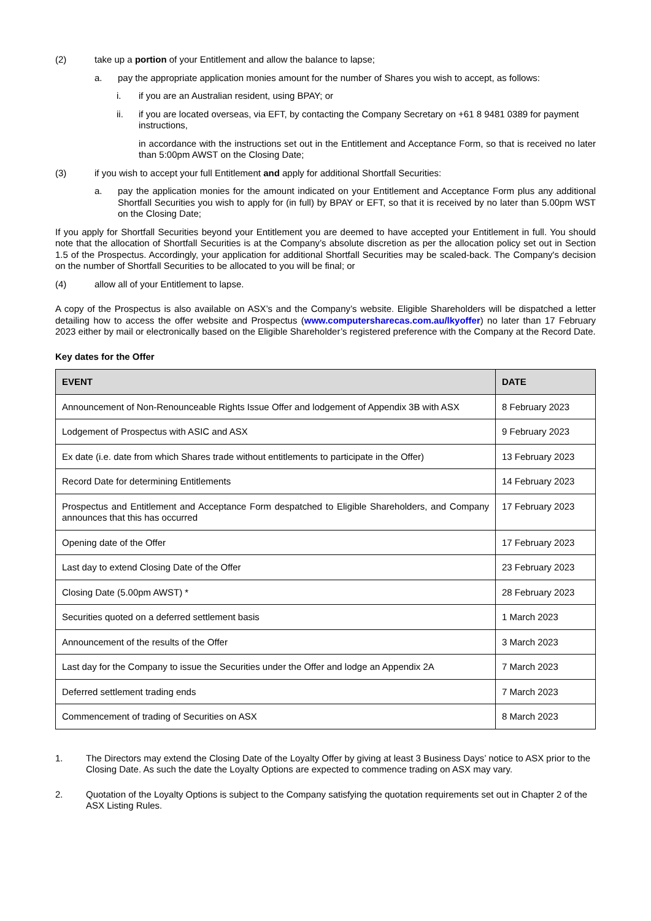(2) take up a portion of your Entitlement and allow the balance to lapse;
a. pay the appropriate application monies amount for the number of Shares you wish to accept, as follows:
i. if you are an Australian resident, using BPAY; or
ii. if you are located overseas, via EFT, by contacting the Company Secretary on +61 8 9481 0389 for payment instructions,
in accordance with the instructions set out in the Entitlement and Acceptance Form, so that is received no later than 5:00pm AWST on the Closing Date;
(3) if you wish to accept your full Entitlement and apply for additional Shortfall Securities:
a. pay the application monies for the amount indicated on your Entitlement and Acceptance Form plus any additional Shortfall Securities you wish to apply for (in full) by BPAY or EFT, so that it is received by no later than 5.00pm WST on the Closing Date;
If you apply for Shortfall Securities beyond your Entitlement you are deemed to have accepted your Entitlement in full. You should note that the allocation of Shortfall Securities is at the Company’s absolute discretion as per the allocation policy set out in Section 1.5 of the Prospectus. Accordingly, your application for additional Shortfall Securities may be scaled-back. The Company's decision on the number of Shortfall Securities to be allocated to you will be final; or
(4) allow all of your Entitlement to lapse.
A copy of the Prospectus is also available on ASX’s and the Company’s website. Eligible Shareholders will be dispatched a letter detailing how to access the offer website and Prospectus (www.computersharecas.com.au/lkyoffer) no later than 17 February 2023 either by mail or electronically based on the Eligible Shareholder’s registered preference with the Company at the Record Date.
Key dates for the Offer
| EVENT | DATE |
| --- | --- |
| Announcement of Non-Renounceable Rights Issue Offer and lodgement of Appendix 3B with ASX | 8 February 2023 |
| Lodgement of Prospectus with ASIC and ASX | 9 February 2023 |
| Ex date (i.e. date from which Shares trade without entitlements to participate in the Offer) | 13 February 2023 |
| Record Date for determining Entitlements | 14 February 2023 |
| Prospectus and Entitlement and Acceptance Form despatched to Eligible Shareholders, and Company announces that this has occurred | 17 February 2023 |
| Opening date of the Offer | 17 February 2023 |
| Last day to extend Closing Date of the Offer | 23 February 2023 |
| Closing Date (5.00pm AWST) * | 28 February 2023 |
| Securities quoted on a deferred settlement basis | 1 March 2023 |
| Announcement of the results of the Offer | 3 March 2023 |
| Last day for the Company to issue the Securities under the Offer and lodge an Appendix 2A | 7 March 2023 |
| Deferred settlement trading ends | 7 March 2023 |
| Commencement of trading of Securities on ASX | 8 March 2023 |
1. The Directors may extend the Closing Date of the Loyalty Offer by giving at least 3 Business Days’ notice to ASX prior to the Closing Date. As such the date the Loyalty Options are expected to commence trading on ASX may vary.
2. Quotation of the Loyalty Options is subject to the Company satisfying the quotation requirements set out in Chapter 2 of the ASX Listing Rules.